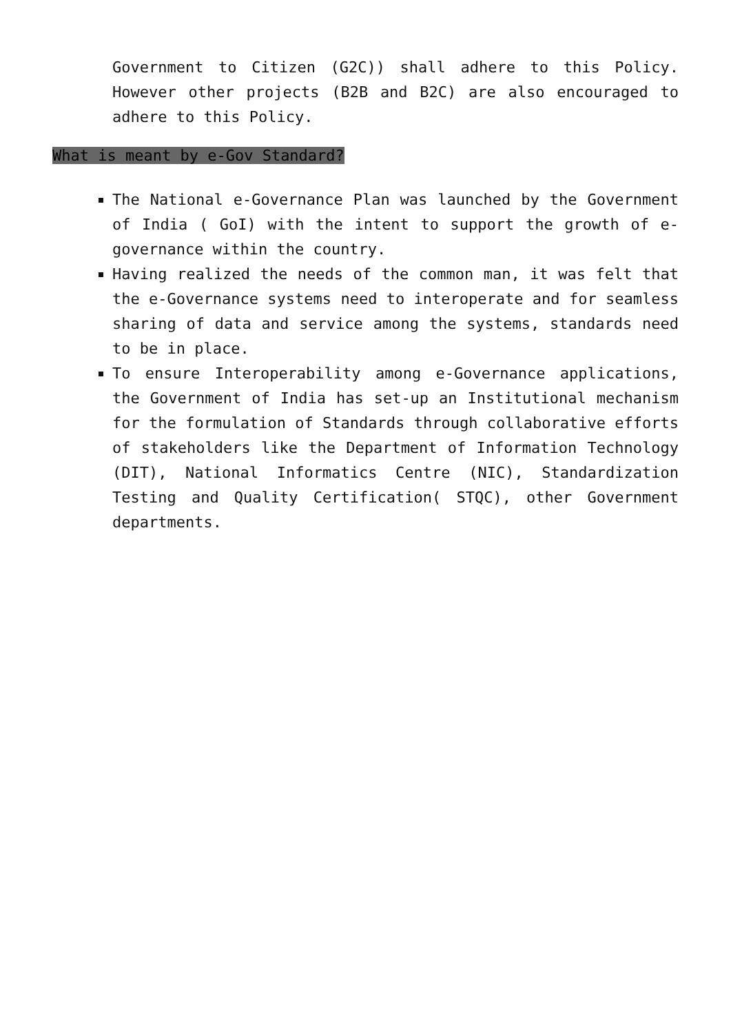Government to Citizen (G2C)) shall adhere to this Policy. However other projects (B2B and B2C) are also encouraged to adhere to this Policy.
What is meant by e-Gov Standard?
The National e-Governance Plan was launched by the Government of India ( GoI) with the intent to support the growth of e-governance within the country.
Having realized the needs of the common man, it was felt that the e-Governance systems need to interoperate and for seamless sharing of data and service among the systems, standards need to be in place.
To ensure Interoperability among e-Governance applications, the Government of India has set-up an Institutional mechanism for the formulation of Standards through collaborative efforts of stakeholders like the Department of Information Technology (DIT), National Informatics Centre (NIC), Standardization Testing and Quality Certification( STQC), other Government departments.